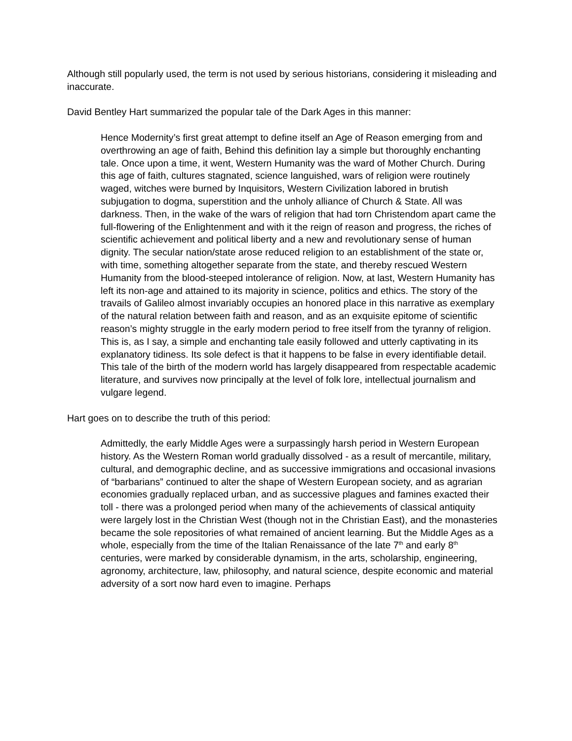Although still popularly used, the term is not used by serious historians, considering it misleading and inaccurate.
David Bentley Hart summarized the popular tale of the Dark Ages in this manner:
Hence Modernity’s first great attempt to define itself an Age of Reason emerging from and overthrowing an age of faith, Behind this definition lay a simple but thoroughly enchanting tale. Once upon a time, it went, Western Humanity was the ward of Mother Church. During this age of faith, cultures stagnated, science languished, wars of religion were routinely waged, witches were burned by Inquisitors, Western Civilization labored in brutish subjugation to dogma, superstition and the unholy alliance of Church & State. All was darkness. Then, in the wake of the wars of religion that had torn Christendom apart came the full-flowering of the Enlightenment and with it the reign of reason and progress, the riches of scientific achievement and political liberty and a new and revolutionary sense of human dignity. The secular nation/state arose reduced religion to an establishment of the state or, with time, something altogether separate from the state, and thereby rescued Western Humanity from the blood-steeped intolerance of religion. Now, at last, Western Humanity has left its non-age and attained to its majority in science, politics and ethics. The story of the travails of Galileo almost invariably occupies an honored place in this narrative as exemplary of the natural relation between faith and reason, and as an exquisite epitome of scientific reason’s mighty struggle in the early modern period to free itself from the tyranny of religion. This is, as I say, a simple and enchanting tale easily followed and utterly captivating in its explanatory tidiness. Its sole defect is that it happens to be false in every identifiable detail. This tale of the birth of the modern world has largely disappeared from respectable academic literature, and survives now principally at the level of folk lore, intellectual journalism and vulgare legend.
Hart goes on to describe the truth of this period:
Admittedly, the early Middle Ages were a surpassingly harsh period in Western European history. As the Western Roman world gradually dissolved - as a result of mercantile, military, cultural, and demographic decline, and as successive immigrations and occasional invasions of “barbarians” continued to alter the shape of Western European society, and as agrarian economies gradually replaced urban, and as successive plagues and famines exacted their toll - there was a prolonged period when many of the achievements of classical antiquity were largely lost in the Christian West (though not in the Christian East), and the monasteries became the sole repositories of what remained of ancient learning. But the Middle Ages as a whole, especially from the time of the Italian Renaissance of the late 7<sup>th</sup> and early 8<sup>th</sup> centuries, were marked by considerable dynamism, in the arts, scholarship, engineering, agronomy, architecture, law, philosophy, and natural science, despite economic and material adversity of a sort now hard even to imagine. Perhaps